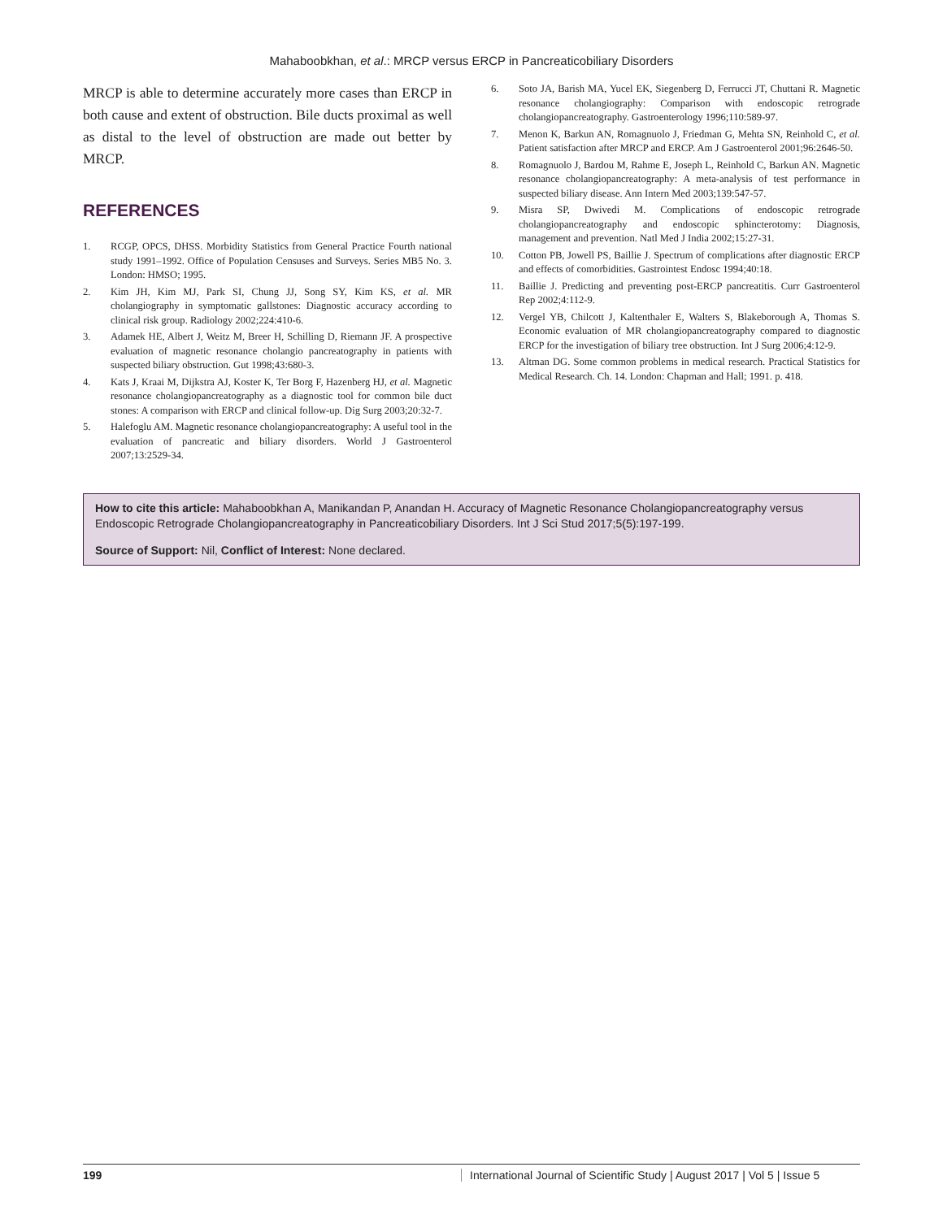Mahaboobkhan, et al.: MRCP versus ERCP in Pancreaticobiliary Disorders
MRCP is able to determine accurately more cases than ERCP in both cause and extent of obstruction. Bile ducts proximal as well as distal to the level of obstruction are made out better by MRCP.
REFERENCES
1. RCGP, OPCS, DHSS. Morbidity Statistics from General Practice Fourth national study 1991–1992. Office of Population Censuses and Surveys. Series MB5 No. 3. London: HMSO; 1995.
2. Kim JH, Kim MJ, Park SI, Chung JJ, Song SY, Kim KS, et al. MR cholangiography in symptomatic gallstones: Diagnostic accuracy according to clinical risk group. Radiology 2002;224:410-6.
3. Adamek HE, Albert J, Weitz M, Breer H, Schilling D, Riemann JF. A prospective evaluation of magnetic resonance cholangio pancreatography in patients with suspected biliary obstruction. Gut 1998;43:680-3.
4. Kats J, Kraai M, Dijkstra AJ, Koster K, Ter Borg F, Hazenberg HJ, et al. Magnetic resonance cholangiopancreatography as a diagnostic tool for common bile duct stones: A comparison with ERCP and clinical follow-up. Dig Surg 2003;20:32-7.
5. Halefoglu AM. Magnetic resonance cholangiopancreatography: A useful tool in the evaluation of pancreatic and biliary disorders. World J Gastroenterol 2007;13:2529-34.
6. Soto JA, Barish MA, Yucel EK, Siegenberg D, Ferrucci JT, Chuttani R. Magnetic resonance cholangiography: Comparison with endoscopic retrograde cholangiopancreatography. Gastroenterology 1996;110:589-97.
7. Menon K, Barkun AN, Romagnuolo J, Friedman G, Mehta SN, Reinhold C, et al. Patient satisfaction after MRCP and ERCP. Am J Gastroenterol 2001;96:2646-50.
8. Romagnuolo J, Bardou M, Rahme E, Joseph L, Reinhold C, Barkun AN. Magnetic resonance cholangiopancreatography: A meta-analysis of test performance in suspected biliary disease. Ann Intern Med 2003;139:547-57.
9. Misra SP, Dwivedi M. Complications of endoscopic retrograde cholangiopancreatography and endoscopic sphincterotomy: Diagnosis, management and prevention. Natl Med J India 2002;15:27-31.
10. Cotton PB, Jowell PS, Baillie J. Spectrum of complications after diagnostic ERCP and effects of comorbidities. Gastrointest Endosc 1994;40:18.
11. Baillie J. Predicting and preventing post-ERCP pancreatitis. Curr Gastroenterol Rep 2002;4:112-9.
12. Vergel YB, Chilcott J, Kaltenthaler E, Walters S, Blakeborough A, Thomas S. Economic evaluation of MR cholangiopancreatography compared to diagnostic ERCP for the investigation of biliary tree obstruction. Int J Surg 2006;4:12-9.
13. Altman DG. Some common problems in medical research. Practical Statistics for Medical Research. Ch. 14. London: Chapman and Hall; 1991. p. 418.
How to cite this article: Mahaboobkhan A, Manikandan P, Anandan H. Accuracy of Magnetic Resonance Cholangiopancreatography versus Endoscopic Retrograde Cholangiopancreatography in Pancreaticobiliary Disorders. Int J Sci Stud 2017;5(5):197-199.
Source of Support: Nil, Conflict of Interest: None declared.
199 International Journal of Scientific Study | August 2017 | Vol 5 | Issue 5